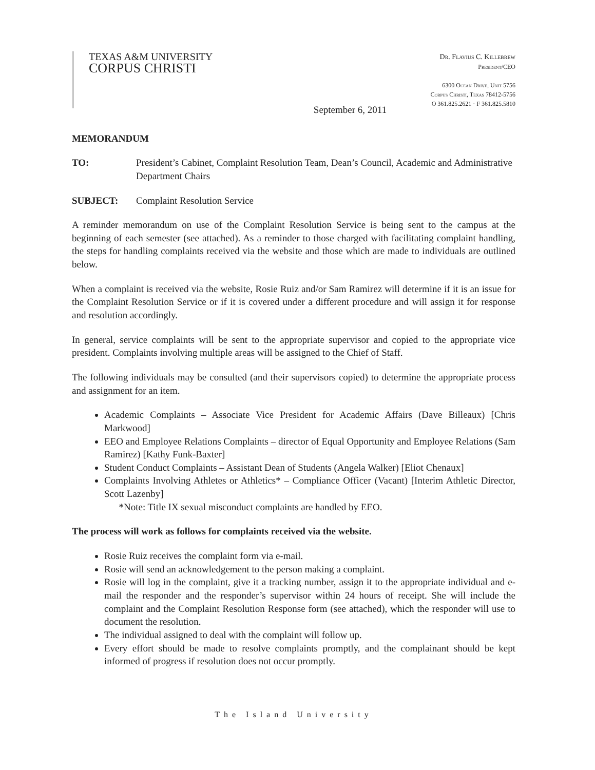TEXAS A&M UNIVERSITY
CORPUS CHRISTI
Dr. Flavius C. Killebrew
President/CEO
6300 Ocean Drive, Unit 5756
Corpus Christi, Texas 78412-5756
O 361.825.2621 · F 361.825.5810
September 6, 2011
MEMORANDUM
TO: President’s Cabinet, Complaint Resolution Team, Dean’s Council, Academic and Administrative Department Chairs
SUBJECT: Complaint Resolution Service
A reminder memorandum on use of the Complaint Resolution Service is being sent to the campus at the beginning of each semester (see attached). As a reminder to those charged with facilitating complaint handling, the steps for handling complaints received via the website and those which are made to individuals are outlined below.
When a complaint is received via the website, Rosie Ruiz and/or Sam Ramirez will determine if it is an issue for the Complaint Resolution Service or if it is covered under a different procedure and will assign it for response and resolution accordingly.
In general, service complaints will be sent to the appropriate supervisor and copied to the appropriate vice president. Complaints involving multiple areas will be assigned to the Chief of Staff.
The following individuals may be consulted (and their supervisors copied) to determine the appropriate process and assignment for an item.
Academic Complaints – Associate Vice President for Academic Affairs (Dave Billeaux) [Chris Markwood]
EEO and Employee Relations Complaints – director of Equal Opportunity and Employee Relations (Sam Ramirez) [Kathy Funk-Baxter]
Student Conduct Complaints – Assistant Dean of Students (Angela Walker) [Eliot Chenaux]
Complaints Involving Athletes or Athletics* – Compliance Officer (Vacant) [Interim Athletic Director, Scott Lazenby]
*Note: Title IX sexual misconduct complaints are handled by EEO.
The process will work as follows for complaints received via the website.
Rosie Ruiz receives the complaint form via e-mail.
Rosie will send an acknowledgement to the person making a complaint.
Rosie will log in the complaint, give it a tracking number, assign it to the appropriate individual and e-mail the responder and the responder’s supervisor within 24 hours of receipt. She will include the complaint and the Complaint Resolution Response form (see attached), which the responder will use to document the resolution.
The individual assigned to deal with the complaint will follow up.
Every effort should be made to resolve complaints promptly, and the complainant should be kept informed of progress if resolution does not occur promptly.
The Island University